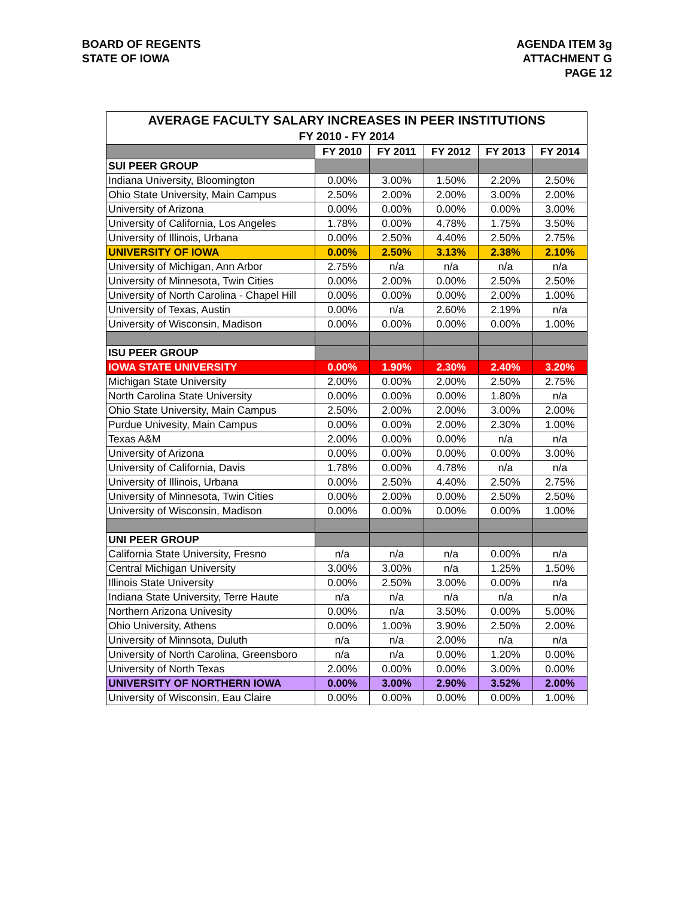BOARD OF REGENTS
STATE OF IOWA
AGENDA ITEM 3g
ATTACHMENT G
PAGE 12
| AVERAGE FACULTY SALARY INCREASES IN PEER INSTITUTIONS | | | | | |
| FY 2010 - FY 2014 | | | | | |
| | FY 2010 | FY 2011 | FY 2012 | FY 2013 | FY 2014 |
| SUI PEER GROUP | | | | | |
| Indiana University, Bloomington | 0.00% | 3.00% | 1.50% | 2.20% | 2.50% |
| Ohio State University, Main Campus | 2.50% | 2.00% | 2.00% | 3.00% | 2.00% |
| University of Arizona | 0.00% | 0.00% | 0.00% | 0.00% | 3.00% |
| University of California, Los Angeles | 1.78% | 0.00% | 4.78% | 1.75% | 3.50% |
| University of Illinois, Urbana | 0.00% | 2.50% | 4.40% | 2.50% | 2.75% |
| UNIVERSITY OF IOWA | 0.00% | 2.50% | 3.13% | 2.38% | 2.10% |
| University of Michigan, Ann Arbor | 2.75% | n/a | n/a | n/a | n/a |
| University of Minnesota, Twin Cities | 0.00% | 2.00% | 0.00% | 2.50% | 2.50% |
| University of North Carolina - Chapel Hill | 0.00% | 0.00% | 0.00% | 2.00% | 1.00% |
| University of Texas, Austin | 0.00% | n/a | 2.60% | 2.19% | n/a |
| University of Wisconsin, Madison | 0.00% | 0.00% | 0.00% | 0.00% | 1.00% |
| ISU PEER GROUP | | | | | |
| IOWA STATE UNIVERSITY | 0.00% | 1.90% | 2.30% | 2.40% | 3.20% |
| Michigan State University | 2.00% | 0.00% | 2.00% | 2.50% | 2.75% |
| North Carolina State University | 0.00% | 0.00% | 0.00% | 1.80% | n/a |
| Ohio State University, Main Campus | 2.50% | 2.00% | 2.00% | 3.00% | 2.00% |
| Purdue Univesity, Main Campus | 0.00% | 0.00% | 2.00% | 2.30% | 1.00% |
| Texas A&M | 2.00% | 0.00% | 0.00% | n/a | n/a |
| University of Arizona | 0.00% | 0.00% | 0.00% | 0.00% | 3.00% |
| University of California, Davis | 1.78% | 0.00% | 4.78% | n/a | n/a |
| University of Illinois, Urbana | 0.00% | 2.50% | 4.40% | 2.50% | 2.75% |
| University of Minnesota, Twin Cities | 0.00% | 2.00% | 0.00% | 2.50% | 2.50% |
| University of Wisconsin, Madison | 0.00% | 0.00% | 0.00% | 0.00% | 1.00% |
| UNI PEER GROUP | | | | | |
| California State University, Fresno | n/a | n/a | n/a | 0.00% | n/a |
| Central Michigan University | 3.00% | 3.00% | n/a | 1.25% | 1.50% |
| Illinois State University | 0.00% | 2.50% | 3.00% | 0.00% | n/a |
| Indiana State University, Terre Haute | n/a | n/a | n/a | n/a | n/a |
| Northern Arizona Univesity | 0.00% | n/a | 3.50% | 0.00% | 5.00% |
| Ohio University, Athens | 0.00% | 1.00% | 3.90% | 2.50% | 2.00% |
| University of Minnsota, Duluth | n/a | n/a | 2.00% | n/a | n/a |
| University of North Carolina, Greensboro | n/a | n/a | 0.00% | 1.20% | 0.00% |
| University of North Texas | 2.00% | 0.00% | 0.00% | 3.00% | 0.00% |
| UNIVERSITY OF NORTHERN IOWA | 0.00% | 3.00% | 2.90% | 3.52% | 2.00% |
| University of Wisconsin, Eau Claire | 0.00% | 0.00% | 0.00% | 0.00% | 1.00% |